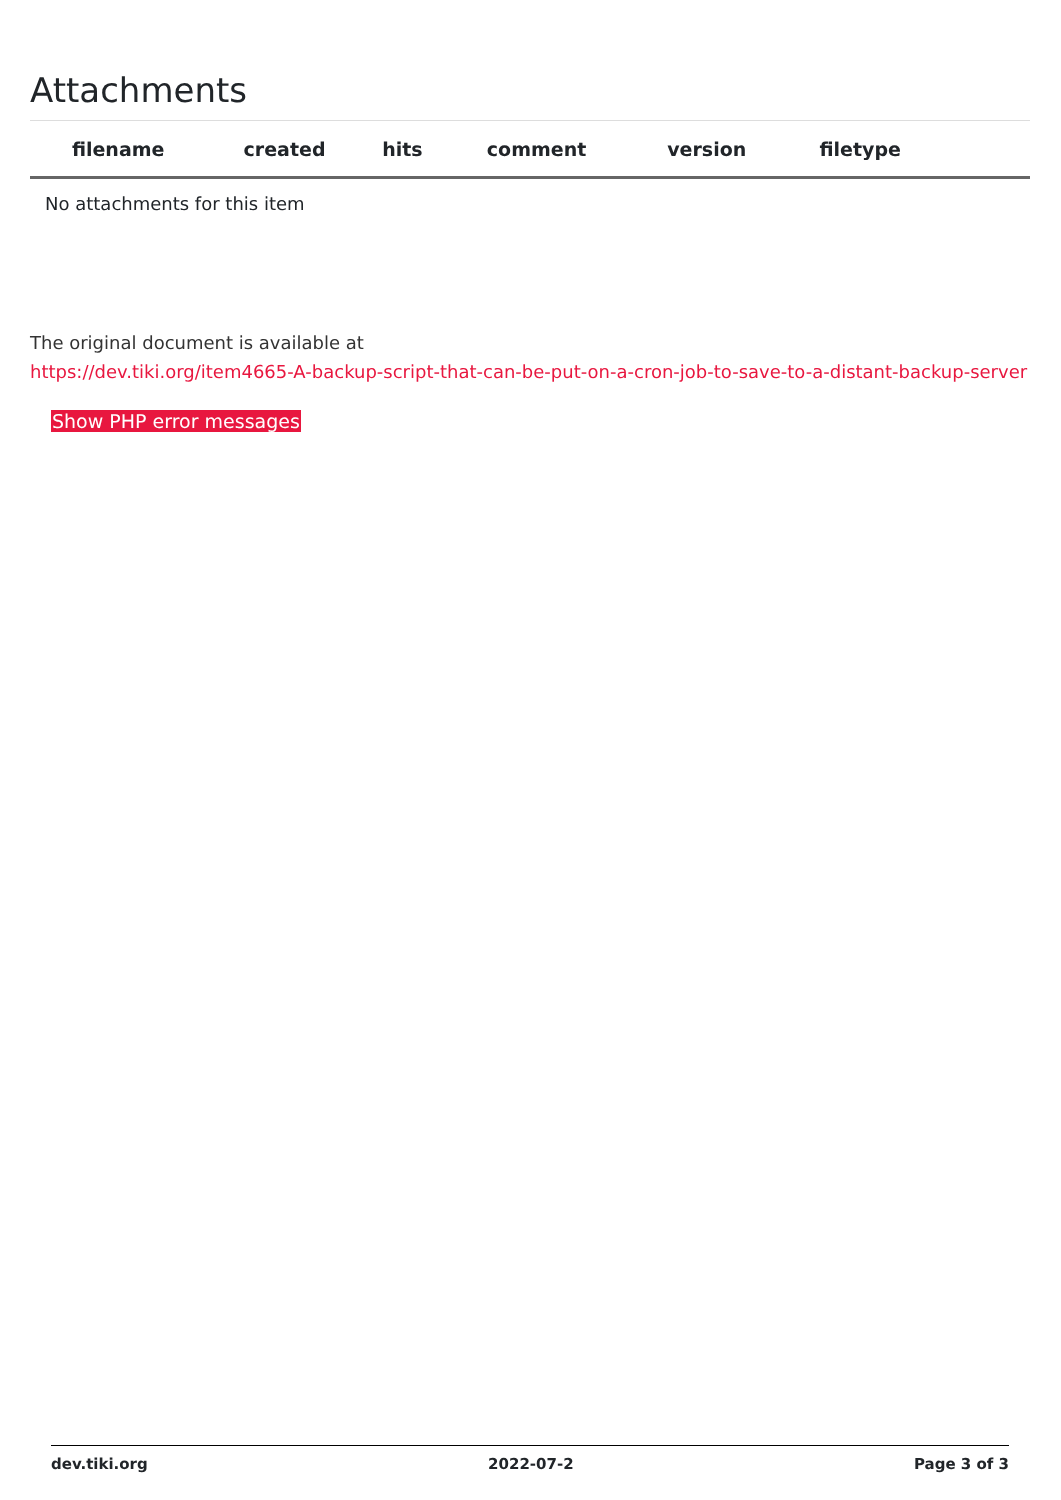Attachments
| filename | created | hits | comment | version | filetype | |
| --- | --- | --- | --- | --- | --- | --- |
| No attachments for this item | | | | | | |
The original document is available at
https://dev.tiki.org/item4665-A-backup-script-that-can-be-put-on-a-cron-job-to-save-to-a-distant-backup-server
Show PHP error messages
dev.tiki.org 2022-07-2 Page 3 of 3